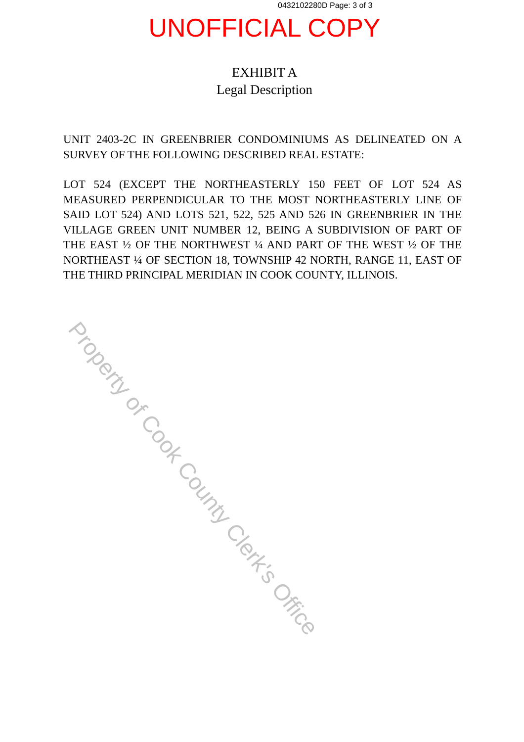0432102280D Page: 3 of 3
UNOFFICIAL COPY
EXHIBIT A
Legal Description
UNIT 2403-2C IN GREENBRIER CONDOMINIUMS AS DELINEATED ON A SURVEY OF THE FOLLOWING DESCRIBED REAL ESTATE:
LOT 524 (EXCEPT THE NORTHEASTERLY 150 FEET OF LOT 524 AS MEASURED PERPENDICULAR TO THE MOST NORTHEASTERLY LINE OF SAID LOT 524) AND LOTS 521, 522, 525 AND 526 IN GREENBRIER IN THE VILLAGE GREEN UNIT NUMBER 12, BEING A SUBDIVISION OF PART OF THE EAST ½ OF THE NORTHWEST ¼ AND PART OF THE WEST ½ OF THE NORTHEAST ¼ OF SECTION 18, TOWNSHIP 42 NORTH, RANGE 11, EAST OF THE THIRD PRINCIPAL MERIDIAN IN COOK COUNTY, ILLINOIS.
Property of Cook County Clerk's Office